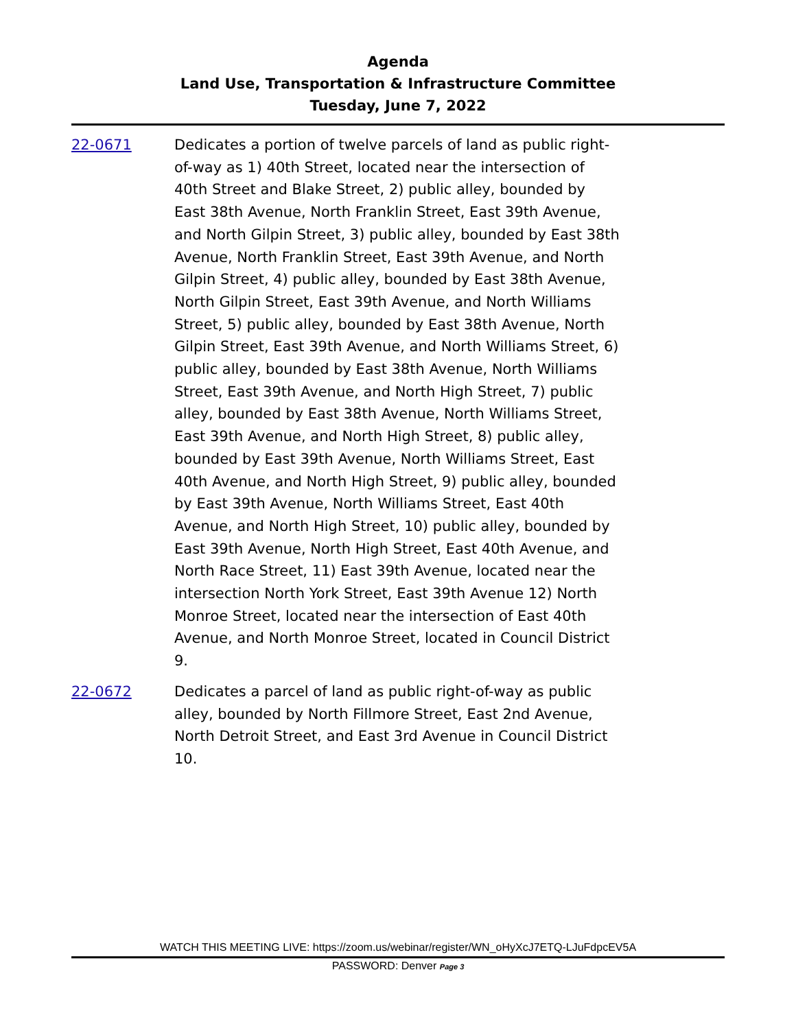Agenda
Land Use, Transportation & Infrastructure Committee
Tuesday, June 7, 2022
22-0671 Dedicates a portion of twelve parcels of land as public right-of-way as 1) 40th Street, located near the intersection of 40th Street and Blake Street, 2) public alley, bounded by East 38th Avenue, North Franklin Street, East 39th Avenue, and North Gilpin Street, 3) public alley, bounded by East 38th Avenue, North Franklin Street, East 39th Avenue, and North Gilpin Street, 4) public alley, bounded by East 38th Avenue, North Gilpin Street, East 39th Avenue, and North Williams Street, 5) public alley, bounded by East 38th Avenue, North Gilpin Street, East 39th Avenue, and North Williams Street, 6) public alley, bounded by East 38th Avenue, North Williams Street, East 39th Avenue, and North High Street, 7) public alley, bounded by East 38th Avenue, North Williams Street, East 39th Avenue, and North High Street, 8) public alley, bounded by East 39th Avenue, North Williams Street, East 40th Avenue, and North High Street, 9) public alley, bounded by East 39th Avenue, North Williams Street, East 40th Avenue, and North High Street, 10) public alley, bounded by East 39th Avenue, North High Street, East 40th Avenue, and North Race Street, 11) East 39th Avenue, located near the intersection North York Street, East 39th Avenue 12) North Monroe Street, located near the intersection of East 40th Avenue, and North Monroe Street, located in Council District 9.
22-0672 Dedicates a parcel of land as public right-of-way as public alley, bounded by North Fillmore Street, East 2nd Avenue, North Detroit Street, and East 3rd Avenue in Council District 10.
WATCH THIS MEETING LIVE: https://zoom.us/webinar/register/WN_oHyXcJ7ETQ-LJuFdpcEV5A
PASSWORD: Denver Page 3